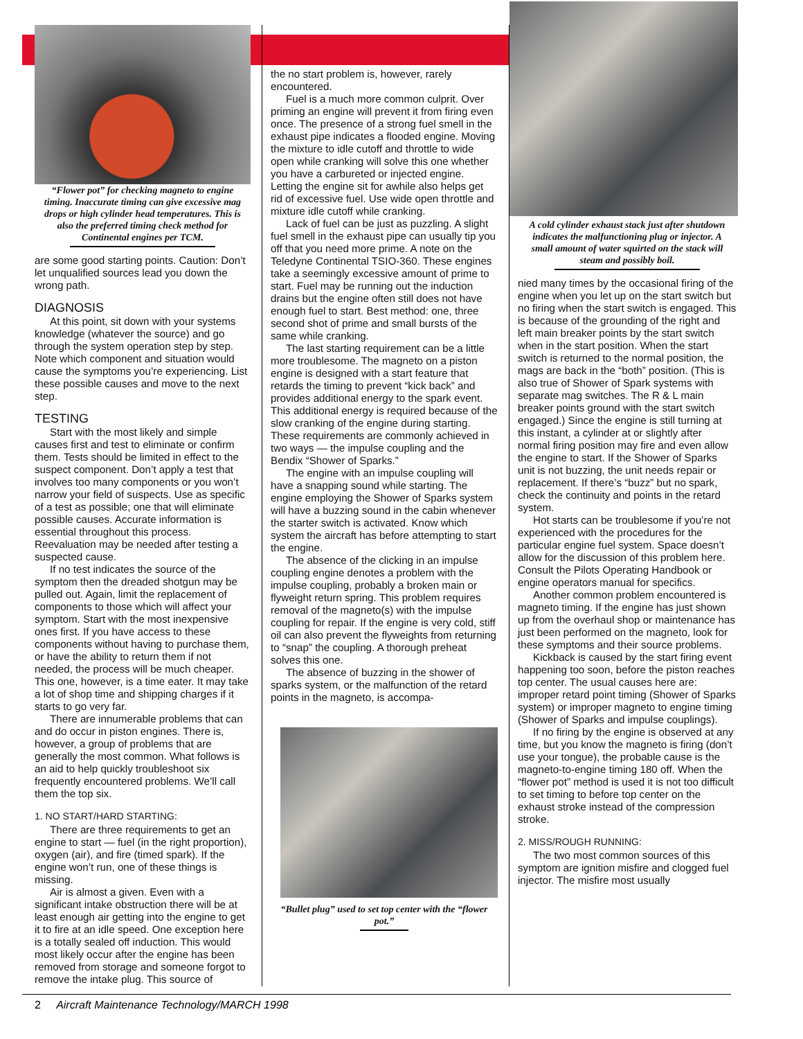“Flower pot” for checking magneto to engine timing. Inaccurate timing can give excessive mag drops or high cylinder head temperatures. This is also the preferred timing check method for Continental engines per TCM.
are some good starting points. Caution: Don’t let unqualified sources lead you down the wrong path.
DIAGNOSIS
At this point, sit down with your systems knowledge (whatever the source) and go through the system operation step by step. Note which component and situation would cause the symptoms you’re experiencing. List these possible causes and move to the next step.
TESTING
Start with the most likely and simple causes first and test to eliminate or confirm them. Tests should be limited in effect to the suspect component. Don’t apply a test that involves too many components or you won’t narrow your field of suspects. Use as specific of a test as possible; one that will eliminate possible causes. Accurate information is essential throughout this process. Reevaluation may be needed after testing a suspected cause.
If no test indicates the source of the symptom then the dreaded shotgun may be pulled out. Again, limit the replacement of components to those which will affect your symptom. Start with the most inexpensive ones first. If you have access to these components without having to purchase them, or have the ability to return them if not needed, the process will be much cheaper. This one, however, is a time eater. It may take a lot of shop time and shipping charges if it starts to go very far.
There are innumerable problems that can and do occur in piston engines. There is, however, a group of problems that are generally the most common. What follows is an aid to help quickly troubleshoot six frequently encountered problems. We’ll call them the top six.
1. NO START/HARD STARTING:
There are three requirements to get an engine to start — fuel (in the right proportion), oxygen (air), and fire (timed spark). If the engine won’t run, one of these things is missing.
Air is almost a given. Even with a significant intake obstruction there will be at least enough air getting into the engine to get it to fire at an idle speed. One exception here is a totally sealed off induction. This would most likely occur after the engine has been removed from storage and someone forgot to remove the intake plug. This source of
the no start problem is, however, rarely encountered.
Fuel is a much more common culprit. Over priming an engine will prevent it from firing even once. The presence of a strong fuel smell in the exhaust pipe indicates a flooded engine. Moving the mixture to idle cutoff and throttle to wide open while cranking will solve this one whether you have a carbureted or injected engine. Letting the engine sit for awhile also helps get rid of excessive fuel. Use wide open throttle and mixture idle cutoff while cranking.
Lack of fuel can be just as puzzling. A slight fuel smell in the exhaust pipe can usually tip you off that you need more prime. A note on the Teledyne Continental TSIO-360. These engines take a seemingly excessive amount of prime to start. Fuel may be running out the induction drains but the engine often still does not have enough fuel to start. Best method: one, three second shot of prime and small bursts of the same while cranking.
The last starting requirement can be a little more troublesome. The magneto on a piston engine is designed with a start feature that retards the timing to prevent “kick back” and provides additional energy to the spark event. This additional energy is required because of the slow cranking of the engine during starting. These requirements are commonly achieved in two ways — the impulse coupling and the Bendix “Shower of Sparks.”
The engine with an impulse coupling will have a snapping sound while starting. The engine employing the Shower of Sparks system will have a buzzing sound in the cabin whenever the starter switch is activated. Know which system the aircraft has before attempting to start the engine.
The absence of the clicking in an impulse coupling engine denotes a problem with the impulse coupling, probably a broken main or flyweight return spring. This problem requires removal of the magneto(s) with the impulse coupling for repair. If the engine is very cold, stiff oil can also prevent the flyweights from returning to “snap” the coupling. A thorough preheat solves this one.
The absence of buzzing in the shower of sparks system, or the malfunction of the retard points in the magneto, is accompa-
“Bullet plug” used to set top center with the “flower pot.”
A cold cylinder exhaust stack just after shutdown indicates the malfunctioning plug or injector. A small amount of water squirted on the stack will steam and possibly boil.
nied many times by the occasional firing of the engine when you let up on the start switch but no firing when the start switch is engaged. This is because of the grounding of the right and left main breaker points by the start switch when in the start position. When the start switch is returned to the normal position, the mags are back in the “both” position. (This is also true of Shower of Spark systems with separate mag switches. The R & L main breaker points ground with the start switch engaged.) Since the engine is still turning at this instant, a cylinder at or slightly after normal firing position may fire and even allow the engine to start. If the Shower of Sparks unit is not buzzing, the unit needs repair or replacement. If there’s “buzz” but no spark, check the continuity and points in the retard system.
Hot starts can be troublesome if you’re not experienced with the procedures for the particular engine fuel system. Space doesn’t allow for the discussion of this problem here. Consult the Pilots Operating Handbook or engine operators manual for specifics.
Another common problem encountered is magneto timing. If the engine has just shown up from the overhaul shop or maintenance has just been performed on the magneto, look for these symptoms and their source problems.
Kickback is caused by the start firing event happening too soon, before the piston reaches top center. The usual causes here are: improper retard point timing (Shower of Sparks system) or improper magneto to engine timing (Shower of Sparks and impulse couplings).
If no firing by the engine is observed at any time, but you know the magneto is firing (don’t use your tongue), the probable cause is the magneto-to-engine timing 180 off. When the “flower pot” method is used it is not too difficult to set timing to before top center on the exhaust stroke instead of the compression stroke.
2. MISS/ROUGH RUNNING:
The two most common sources of this symptom are ignition misfire and clogged fuel injector. The misfire most usually
2 Aircraft Maintenance Technology/MARCH 1998